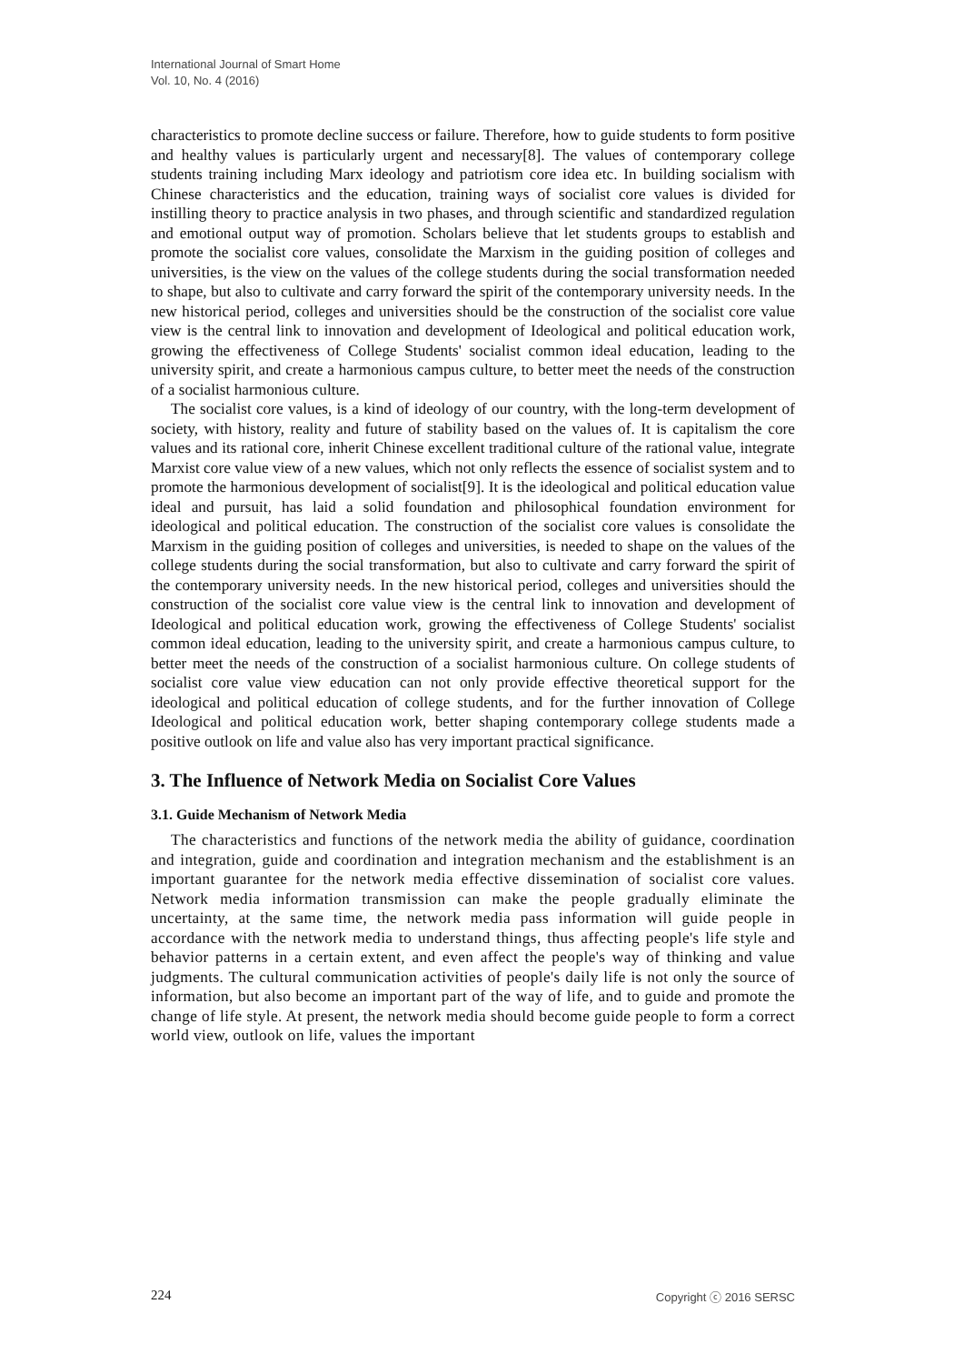International Journal of Smart Home
Vol. 10, No. 4 (2016)
characteristics to promote decline success or failure. Therefore, how to guide students to form positive and healthy values is particularly urgent and necessary[8]. The values of contemporary college students training including Marx ideology and patriotism core idea etc. In building socialism with Chinese characteristics and the education, training ways of socialist core values is divided for instilling theory to practice analysis in two phases, and through scientific and standardized regulation and emotional output way of promotion. Scholars believe that let students groups to establish and promote the socialist core values, consolidate the Marxism in the guiding position of colleges and universities, is the view on the values of the college students during the social transformation needed to shape, but also to cultivate and carry forward the spirit of the contemporary university needs. In the new historical period, colleges and universities should be the construction of the socialist core value view is the central link to innovation and development of Ideological and political education work, growing the effectiveness of College Students' socialist common ideal education, leading to the university spirit, and create a harmonious campus culture, to better meet the needs of the construction of a socialist harmonious culture.
The socialist core values, is a kind of ideology of our country, with the long-term development of society, with history, reality and future of stability based on the values of. It is capitalism the core values and its rational core, inherit Chinese excellent traditional culture of the rational value, integrate Marxist core value view of a new values, which not only reflects the essence of socialist system and to promote the harmonious development of socialist[9]. It is the ideological and political education value ideal and pursuit, has laid a solid foundation and philosophical foundation environment for ideological and political education. The construction of the socialist core values is consolidate the Marxism in the guiding position of colleges and universities, is needed to shape on the values of the college students during the social transformation, but also to cultivate and carry forward the spirit of the contemporary university needs. In the new historical period, colleges and universities should the construction of the socialist core value view is the central link to innovation and development of Ideological and political education work, growing the effectiveness of College Students' socialist common ideal education, leading to the university spirit, and create a harmonious campus culture, to better meet the needs of the construction of a socialist harmonious culture. On college students of socialist core value view education can not only provide effective theoretical support for the ideological and political education of college students, and for the further innovation of College Ideological and political education work, better shaping contemporary college students made a positive outlook on life and value also has very important practical significance.
3. The Influence of Network Media on Socialist Core Values
3.1. Guide Mechanism of Network Media
The characteristics and functions of the network media the ability of guidance, coordination and integration, guide and coordination and integration mechanism and the establishment is an important guarantee for the network media effective dissemination of socialist core values. Network media information transmission can make the people gradually eliminate the uncertainty, at the same time, the network media pass information will guide people in accordance with the network media to understand things, thus affecting people's life style and behavior patterns in a certain extent, and even affect the people's way of thinking and value judgments. The cultural communication activities of people's daily life is not only the source of information, but also become an important part of the way of life, and to guide and promote the change of life style. At present, the network media should become guide people to form a correct world view, outlook on life, values the important
224 Copyright ⓒ 2016 SERSC